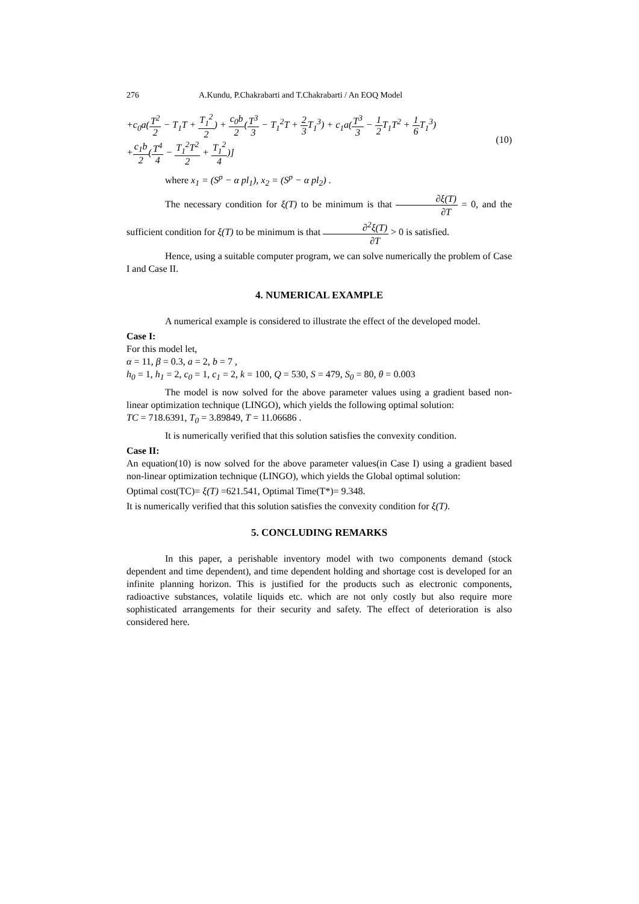276 A.Kundu, P.Chakrabarti and T.Chakrabarti / An EOQ Model
+c<sub>0</sub>a(T<sup>2</sup> 2 − T<sub>1</sub>T + T<sub>1</sub><sup>2</sup> 2) + c<sub>0</sub>b 2(T<sup>3</sup> 3 − T<sub>1</sub><sup>2</sup>T + 2 3 T<sub>1</sub><sup>3</sup>) + c<sub>1</sub>a(T<sup>3</sup> 3 − 1 2 T<sub>1</sub>T<sup>2</sup> + 1 6 T<sub>1</sub><sup>3</sup>)
+c<sub>1</sub>b 2(T<sup>4</sup> 4 − T<sub>1</sub><sup>2</sup>T<sup>2</sup> 2 + T<sub>1</sub><sup>2</sup> 4)]
(10)
where x<sub>1</sub> = (S<sup>p</sup> − α pl<sub>1</sub>), x<sub>2</sub> = (S<sup>p</sup> − α pl<sub>2</sub>) .
The necessary condition for ξ(T) to be minimum is that ∂ξ(T) ∂T = 0, and the sufficient condition for ξ(T) to be minimum is that ∂<sup>2</sup>ξ(T) ∂T > 0 is satisfied.
Hence, using a suitable computer program, we can solve numerically the problem of Case I and Case II.
4. NUMERICAL EXAMPLE
A numerical example is considered to illustrate the effect of the developed model.
Case I:
For this model let,
α = 11, β = 0.3, a = 2, b = 7 ,
h<sub>0</sub> = 1, h<sub>1</sub> = 2, c<sub>0</sub> = 1, c<sub>1</sub> = 2, k = 100, Q = 530, S = 479, S<sub>0</sub> = 80, θ = 0.003
The model is now solved for the above parameter values using a gradient based non-linear optimization technique (LINGO), which yields the following optimal solution:
TC = 718.6391, T<sub>0</sub> = 3.89849, T = 11.06686 .
It is numerically verified that this solution satisfies the convexity condition.
Case II:
An equation(10) is now solved for the above parameter values(in Case I) using a gradient based non-linear optimization technique (LINGO), which yields the Global optimal solution:
Optimal cost(TC)= ξ(T) =621.541, Optimal Time(T*)= 9.348.
It is numerically verified that this solution satisfies the convexity condition for ξ(T).
5. CONCLUDING REMARKS
In this paper, a perishable inventory model with two components demand (stock dependent and time dependent), and time dependent holding and shortage cost is developed for an infinite planning horizon. This is justified for the products such as electronic components, radioactive substances, volatile liquids etc. which are not only costly but also require more sophisticated arrangements for their security and safety. The effect of deterioration is also considered here.